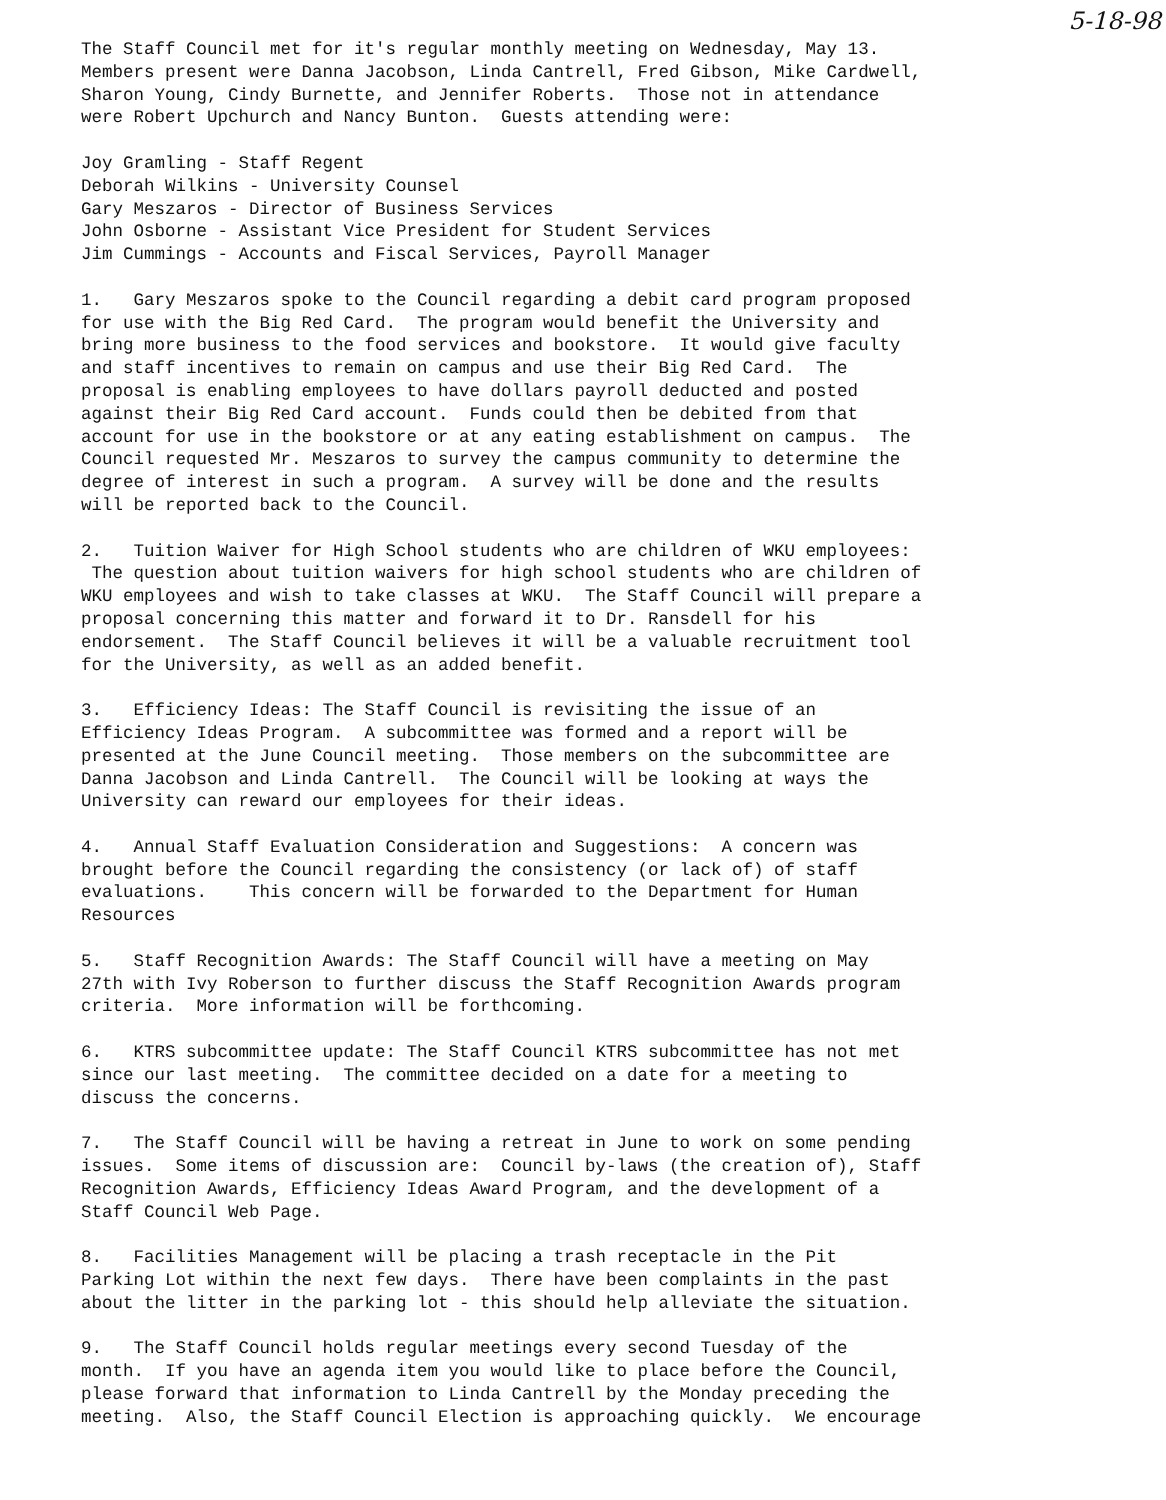5-18-98
The Staff Council met for it's regular monthly meeting on Wednesday, May 13. Members present were Danna Jacobson, Linda Cantrell, Fred Gibson, Mike Cardwell, Sharon Young, Cindy Burnette, and Jennifer Roberts. Those not in attendance were Robert Upchurch and Nancy Bunton. Guests attending were:
Joy Gramling - Staff Regent Deborah Wilkins - University Counsel Gary Meszaros - Director of Business Services John Osborne - Assistant Vice President for Student Services Jim Cummings - Accounts and Fiscal Services, Payroll Manager
1. Gary Meszaros spoke to the Council regarding a debit card program proposed for use with the Big Red Card. The program would benefit the University and bring more business to the food services and bookstore. It would give faculty and staff incentives to remain on campus and use their Big Red Card. The proposal is enabling employees to have dollars payroll deducted and posted against their Big Red Card account. Funds could then be debited from that account for use in the bookstore or at any eating establishment on campus. The Council requested Mr. Meszaros to survey the campus community to determine the degree of interest in such a program. A survey will be done and the results will be reported back to the Council.
2. Tuition Waiver for High School students who are children of WKU employees: The question about tuition waivers for high school students who are children of WKU employees and wish to take classes at WKU. The Staff Council will prepare a proposal concerning this matter and forward it to Dr. Ransdell for his endorsement. The Staff Council believes it will be a valuable recruitment tool for the University, as well as an added benefit.
3. Efficiency Ideas: The Staff Council is revisiting the issue of an Efficiency Ideas Program. A subcommittee was formed and a report will be presented at the June Council meeting. Those members on the subcommittee are Danna Jacobson and Linda Cantrell. The Council will be looking at ways the University can reward our employees for their ideas.
4. Annual Staff Evaluation Consideration and Suggestions: A concern was brought before the Council regarding the consistency (or lack of) of staff evaluations. This concern will be forwarded to the Department for Human Resources
5. Staff Recognition Awards: The Staff Council will have a meeting on May 27th with Ivy Roberson to further discuss the Staff Recognition Awards program criteria. More information will be forthcoming.
6. KTRS subcommittee update: The Staff Council KTRS subcommittee has not met since our last meeting. The committee decided on a date for a meeting to discuss the concerns.
7. The Staff Council will be having a retreat in June to work on some pending issues. Some items of discussion are: Council by-laws (the creation of), Staff Recognition Awards, Efficiency Ideas Award Program, and the development of a Staff Council Web Page.
8. Facilities Management will be placing a trash receptacle in the Pit Parking Lot within the next few days. There have been complaints in the past about the litter in the parking lot - this should help alleviate the situation.
9. The Staff Council holds regular meetings every second Tuesday of the month. If you have an agenda item you would like to place before the Council, please forward that information to Linda Cantrell by the Monday preceding the meeting. Also, the Staff Council Election is approaching quickly. We encourage